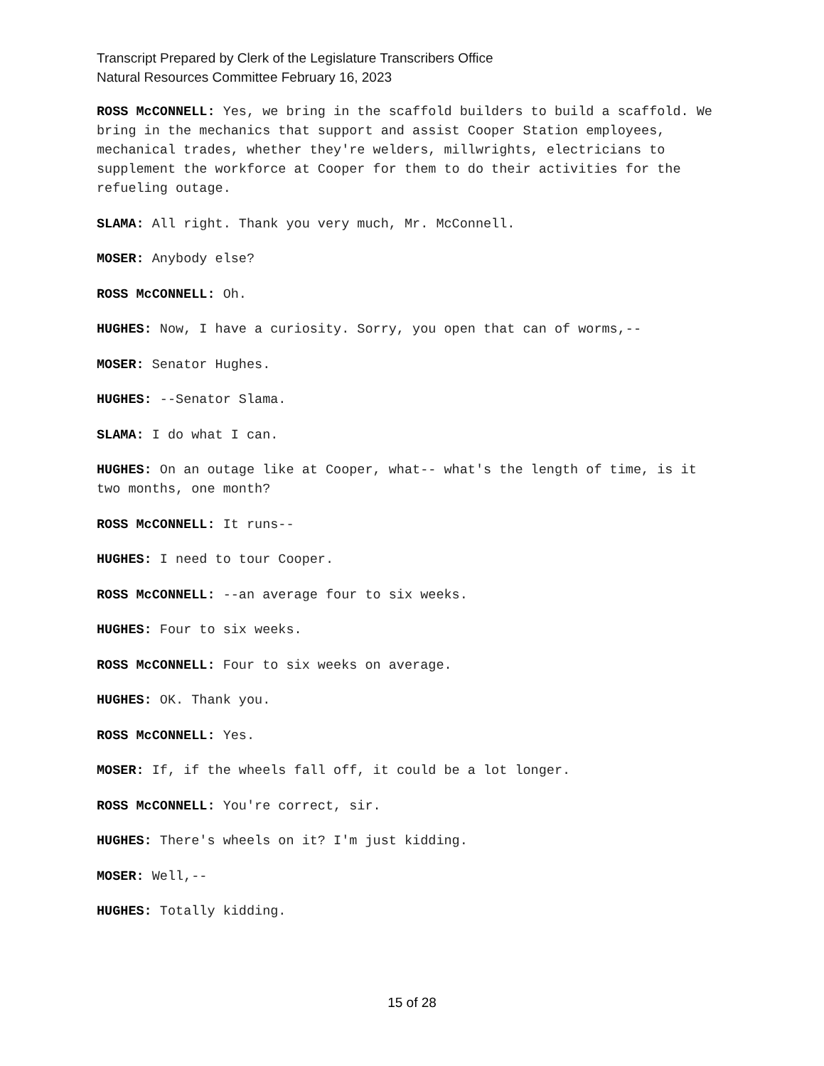Transcript Prepared by Clerk of the Legislature Transcribers Office
Natural Resources Committee February 16, 2023
ROSS McCONNELL: Yes, we bring in the scaffold builders to build a scaffold. We bring in the mechanics that support and assist Cooper Station employees, mechanical trades, whether they're welders, millwrights, electricians to supplement the workforce at Cooper for them to do their activities for the refueling outage.
SLAMA: All right. Thank you very much, Mr. McConnell.
MOSER: Anybody else?
ROSS McCONNELL: Oh.
HUGHES: Now, I have a curiosity. Sorry, you open that can of worms,--
MOSER: Senator Hughes.
HUGHES: --Senator Slama.
SLAMA: I do what I can.
HUGHES: On an outage like at Cooper, what-- what's the length of time, is it two months, one month?
ROSS McCONNELL: It runs--
HUGHES: I need to tour Cooper.
ROSS McCONNELL: --an average four to six weeks.
HUGHES: Four to six weeks.
ROSS McCONNELL: Four to six weeks on average.
HUGHES: OK. Thank you.
ROSS McCONNELL: Yes.
MOSER: If, if the wheels fall off, it could be a lot longer.
ROSS McCONNELL: You're correct, sir.
HUGHES: There's wheels on it? I'm just kidding.
MOSER: Well,--
HUGHES: Totally kidding.
15 of 28